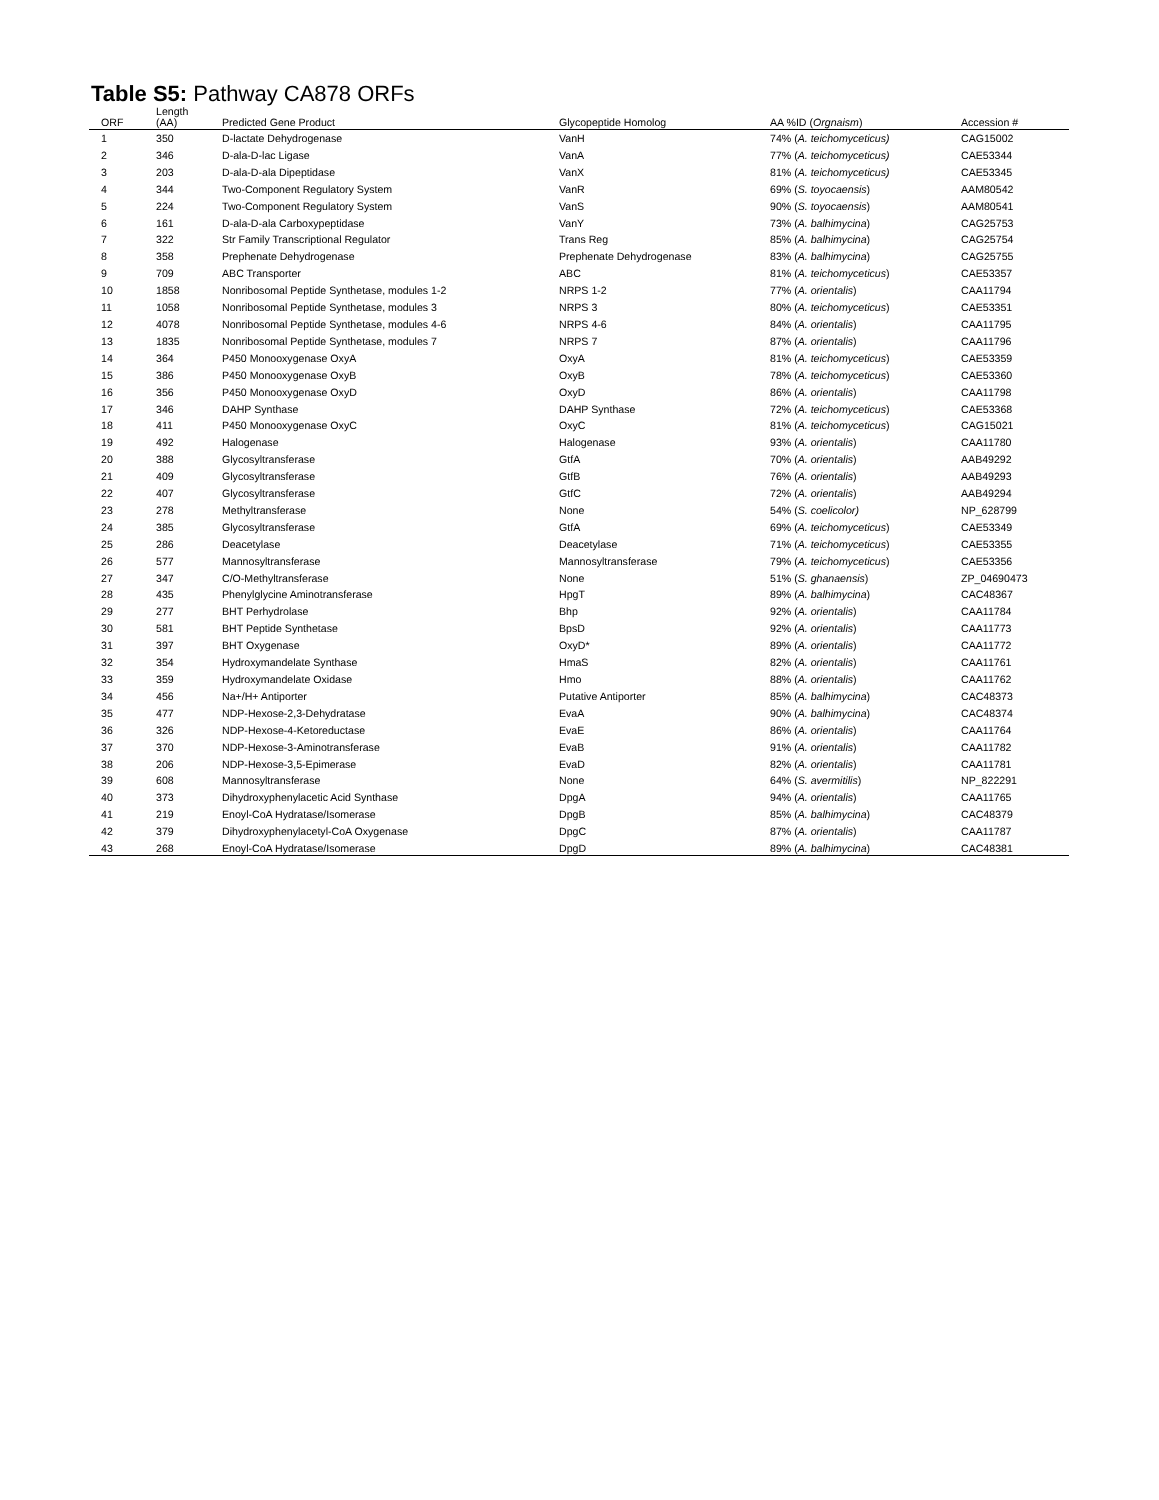Table S5: Pathway CA878 ORFs
| ORF | Length (AA) | Predicted Gene Product | Glycopeptide Homolog | AA %ID ( Orgnaism ) | Accession # |
| --- | --- | --- | --- | --- | --- |
| 1 | 350 | D-lactate Dehydrogenase | VanH | 74% ( A. teichomyceticus) | CAG15002 |
| 2 | 346 | D-ala-D-lac Ligase | VanA | 77% ( A. teichomyceticus) | CAE53344 |
| 3 | 203 | D-ala-D-ala Dipeptidase | VanX | 81% ( A. teichomyceticus) | CAE53345 |
| 4 | 344 | Two-Component Regulatory System | VanR | 69% ( S. toyocaensis ) | AAM80542 |
| 5 | 224 | Two-Component Regulatory System | VanS | 90% ( S. toyocaensis ) | AAM80541 |
| 6 | 161 | D-ala-D-ala Carboxypeptidase | VanY | 73% ( A. balhimycina ) | CAG25753 |
| 7 | 322 | Str Family Transcriptional Regulator | Trans Reg | 85% ( A. balhimycina ) | CAG25754 |
| 8 | 358 | Prephenate Dehydrogenase | Prephenate Dehydrogenase | 83% ( A. balhimycina ) | CAG25755 |
| 9 | 709 | ABC Transporter | ABC | 81% ( A. teichomyceticus ) | CAE53357 |
| 10 | 1858 | Nonribosomal Peptide Synthetase, modules 1-2 | NRPS 1-2 | 77% ( A. orientalis ) | CAA11794 |
| 11 | 1058 | Nonribosomal Peptide Synthetase, modules 3 | NRPS 3 | 80% ( A. teichomyceticus ) | CAE53351 |
| 12 | 4078 | Nonribosomal Peptide Synthetase, modules 4-6 | NRPS 4-6 | 84% ( A. orientalis ) | CAA11795 |
| 13 | 1835 | Nonribosomal Peptide Synthetase, modules 7 | NRPS 7 | 87% ( A. orientalis ) | CAA11796 |
| 14 | 364 | P450 Monooxygenase OxyA | OxyA | 81% ( A. teichomyceticus ) | CAE53359 |
| 15 | 386 | P450 Monooxygenase OxyB | OxyB | 78% ( A. teichomyceticus ) | CAE53360 |
| 16 | 356 | P450 Monooxygenase OxyD | OxyD | 86% ( A. orientalis ) | CAA11798 |
| 17 | 346 | DAHP Synthase | DAHP Synthase | 72% ( A. teichomyceticus ) | CAE53368 |
| 18 | 411 | P450 Monooxygenase OxyC | OxyC | 81% ( A. teichomyceticus ) | CAG15021 |
| 19 | 492 | Halogenase | Halogenase | 93% ( A. orientalis ) | CAA11780 |
| 20 | 388 | Glycosyltransferase | GtfA | 70% ( A. orientalis ) | AAB49292 |
| 21 | 409 | Glycosyltransferase | GtfB | 76% ( A. orientalis ) | AAB49293 |
| 22 | 407 | Glycosyltransferase | GtfC | 72% ( A. orientalis ) | AAB49294 |
| 23 | 278 | Methyltransferase | None | 54% ( S. coelicolor) | NP_628799 |
| 24 | 385 | Glycosyltransferase | GtfA | 69% ( A. teichomyceticus ) | CAE53349 |
| 25 | 286 | Deacetylase | Deacetylase | 71% ( A. teichomyceticus ) | CAE53355 |
| 26 | 577 | Mannosyltransferase | Mannosyltransferase | 79% ( A. teichomyceticus ) | CAE53356 |
| 27 | 347 | C/O-Methyltransferase | None | 51% ( S. ghanaensis ) | ZP_04690473 |
| 28 | 435 | Phenylglycine Aminotransferase | HpgT | 89% ( A. balhimycina ) | CAC48367 |
| 29 | 277 | BHT Perhydrolase | Bhp | 92% ( A. orientalis ) | CAA11784 |
| 30 | 581 | BHT Peptide Synthetase | BpsD | 92% ( A. orientalis ) | CAA11773 |
| 31 | 397 | BHT Oxygenase | OxyD* | 89% ( A. orientalis ) | CAA11772 |
| 32 | 354 | Hydroxymandelate Synthase | HmaS | 82% ( A. orientalis ) | CAA11761 |
| 33 | 359 | Hydroxymandelate Oxidase | Hmo | 88% ( A. orientalis ) | CAA11762 |
| 34 | 456 | Na+/H+ Antiporter | Putative Antiporter | 85% ( A. balhimycina ) | CAC48373 |
| 35 | 477 | NDP-Hexose-2,3-Dehydratase | EvaA | 90% ( A. balhimycina ) | CAC48374 |
| 36 | 326 | NDP-Hexose-4-Ketoreductase | EvaE | 86% ( A. orientalis ) | CAA11764 |
| 37 | 370 | NDP-Hexose-3-Aminotransferase | EvaB | 91% ( A. orientalis ) | CAA11782 |
| 38 | 206 | NDP-Hexose-3,5-Epimerase | EvaD | 82% ( A. orientalis ) | CAA11781 |
| 39 | 608 | Mannosyltransferase | None | 64% ( S. avermitilis ) | NP_822291 |
| 40 | 373 | Dihydroxyphenylacetic Acid Synthase | DpgA | 94% ( A. orientalis ) | CAA11765 |
| 41 | 219 | Enoyl-CoA Hydratase/Isomerase | DpgB | 85% ( A. balhimycina ) | CAC48379 |
| 42 | 379 | Dihydroxyphenylacetyl-CoA Oxygenase | DpgC | 87% ( A. orientalis ) | CAA11787 |
| 43 | 268 | Enoyl-CoA Hydratase/Isomerase | DpgD | 89% ( A. balhimycina ) | CAC48381 |